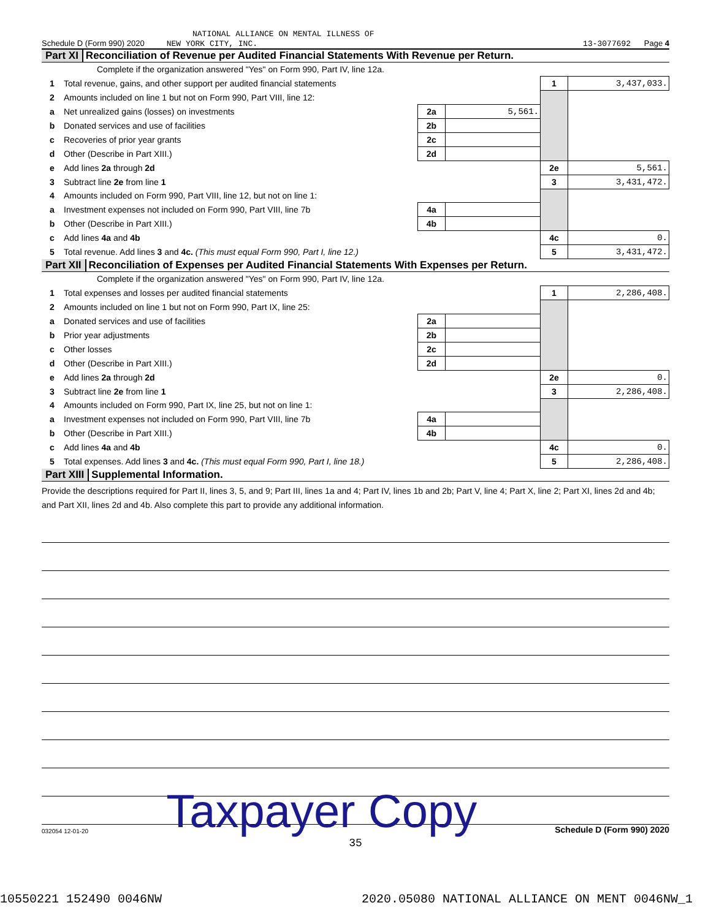NATIONAL ALLIANCE ON MENTAL ILLNESS OF
Schedule D (Form 990) 2020 NEW YORK CITY, INC. 13-3077692 Page 4
Part XI Reconciliation of Revenue per Audited Financial Statements With Revenue per Return.
Complete if the organization answered "Yes" on Form 990, Part IV, line 12a.
| 1 | Total revenue, gains, and other support per audited financial statements | | | 1 | 3,437,033. |
| 2 | Amounts included on line 1 but not on Form 990, Part VIII, line 12: | | | | |
| a | Net unrealized gains (losses) on investments | 2a | 5,561. | | |
| b | Donated services and use of facilities | 2b | | | |
| c | Recoveries of prior year grants | 2c | | | |
| d | Other (Describe in Part XIII.) | 2d | | | |
| e | Add lines 2a through 2d | | | 2e | 5,561. |
| 3 | Subtract line 2e from line 1 | | | 3 | 3,431,472. |
| 4 | Amounts included on Form 990, Part VIII, line 12, but not on line 1: | | | | |
| a | Investment expenses not included on Form 990, Part VIII, line 7b | 4a | | | |
| b | Other (Describe in Part XIII.) | 4b | | | |
| c | Add lines 4a and 4b | | | 4c | 0. |
| 5 | Total revenue. Add lines 3 and 4c. (This must equal Form 990, Part I, line 12.) | | | 5 | 3,431,472. |
Part XII Reconciliation of Expenses per Audited Financial Statements With Expenses per Return.
Complete if the organization answered "Yes" on Form 990, Part IV, line 12a.
| 1 | Total expenses and losses per audited financial statements | | | 1 | 2,286,408. |
| 2 | Amounts included on line 1 but not on Form 990, Part IX, line 25: | | | | |
| a | Donated services and use of facilities | 2a | | | |
| b | Prior year adjustments | 2b | | | |
| c | Other losses | 2c | | | |
| d | Other (Describe in Part XIII.) | 2d | | | |
| e | Add lines 2a through 2d | | | 2e | 0. |
| 3 | Subtract line 2e from line 1 | | | 3 | 2,286,408. |
| 4 | Amounts included on Form 990, Part IX, line 25, but not on line 1: | | | | |
| a | Investment expenses not included on Form 990, Part VIII, line 7b | 4a | | | |
| b | Other (Describe in Part XIII.) | 4b | | | |
| c | Add lines 4a and 4b | | | 4c | 0. |
| 5 | Total expenses. Add lines 3 and 4c. (This must equal Form 990, Part I, line 18.) | | | 5 | 2,286,408. |
Part XIII Supplemental Information.
Provide the descriptions required for Part II, lines 3, 5, and 9; Part III, lines 1a and 4; Part IV, lines 1b and 2b; Part V, line 4; Part X, line 2; Part XI, lines 2d and 4b; and Part XII, lines 2d and 4b. Also complete this part to provide any additional information.
032054 12-01-20 Taxpayer Copy Schedule D (Form 990) 2020
35
10550221 152490 0046NW 2020.05080 NATIONAL ALLIANCE ON MENT 0046NW_1